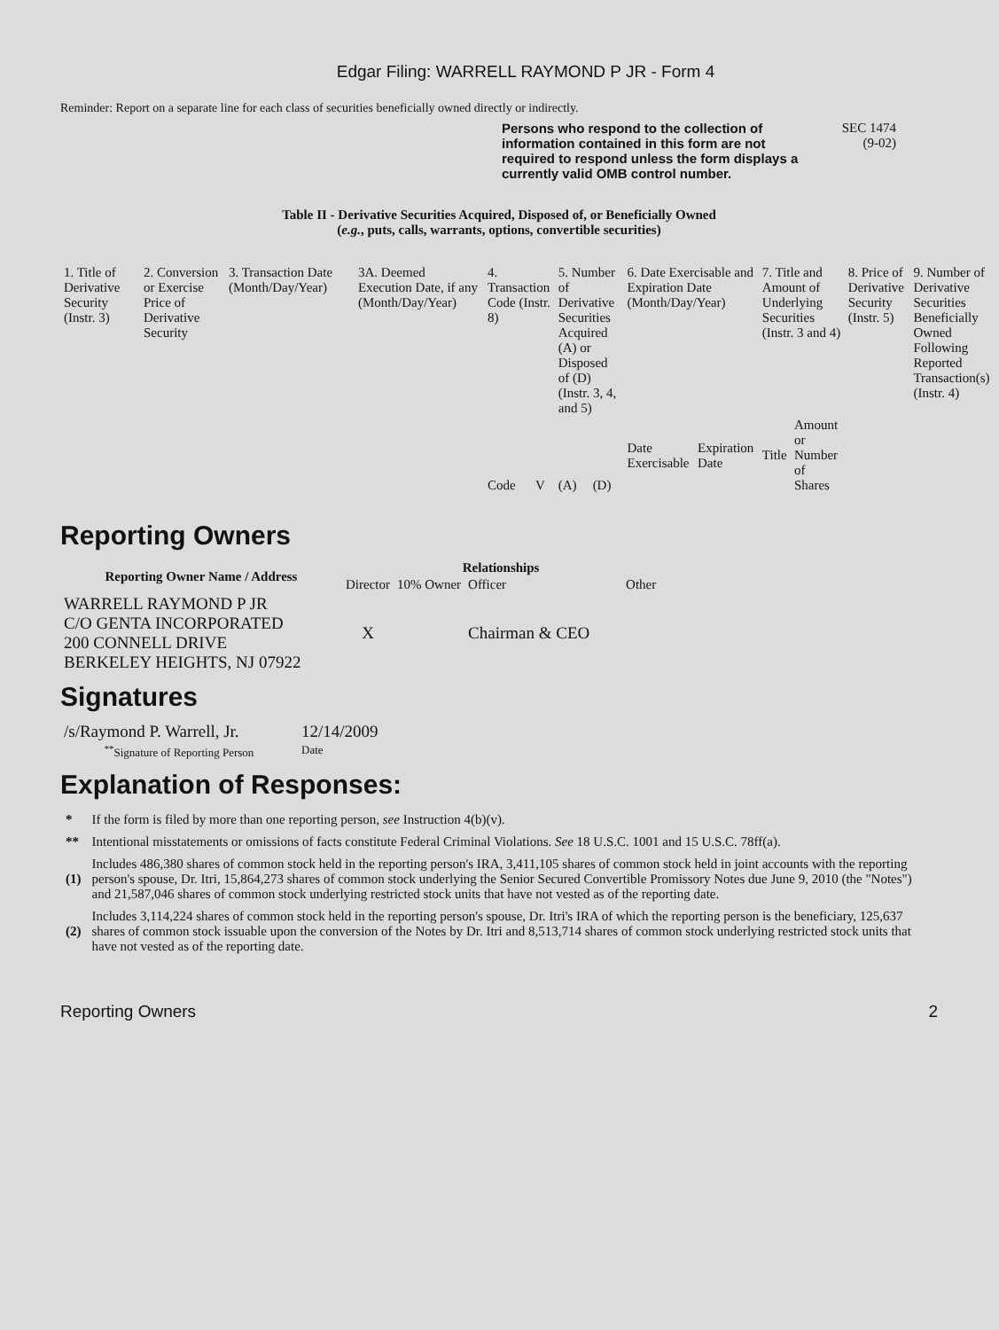Edgar Filing: WARRELL RAYMOND P JR - Form 4
Reminder: Report on a separate line for each class of securities beneficially owned directly or indirectly.
Persons who respond to the collection of information contained in this form are not required to respond unless the form displays a currently valid OMB control number.
SEC 1474
(9-02)
Table II - Derivative Securities Acquired, Disposed of, or Beneficially Owned
(e.g., puts, calls, warrants, options, convertible securities)
| 1. Title of Derivative Security (Instr. 3) | 2. Conversion or Exercise Price of Derivative Security | 3. Transaction Date (Month/Day/Year) | 3A. Deemed Execution Date, if any (Month/Day/Year) | 4. Transaction Code (Instr. 8) | | 5. Number of Derivative Securities Acquired (A) or Disposed of (D) (Instr. 3, 4, and 5) | | 6. Date Exercisable and Expiration Date (Month/Day/Year) | | 7. Title and Amount of Underlying Securities (Instr. 3 and 4) | | 8. Price of Derivative Security (Instr. 5) | 9. Number of Derivative Securities Beneficially Owned Following Reported Transaction(s) (Instr. 4) |
| | | | | Code | V | (A) | (D) | Date Exercisable | Expiration Date | Title | Amount or Number of Shares | | |
Reporting Owners
| Reporting Owner Name / Address | Relationships | | | |
| --- | --- | --- | --- | --- |
| | Director | 10% Owner | Officer | Other |
| WARRELL RAYMOND P JR C/O GENTA INCORPORATED 200 CONNELL DRIVE BERKELEY HEIGHTS, NJ 07922 | X | | Chairman & CEO | |
Signatures
| /s/Raymond P. Warrell, Jr. | 12/14/2009 |
| <sup>**</sup> Signature of Reporting Person | Date |
Explanation of Responses:
| * | If the form is filed by more than one reporting person, see Instruction 4(b)(v). |
| ** | Intentional misstatements or omissions of facts constitute Federal Criminal Violations. See 18 U.S.C. 1001 and 15 U.S.C. 78ff(a). |
| (1) | Includes 486,380 shares of common stock held in the reporting person's IRA, 3,411,105 shares of common stock held in joint accounts with the reporting person's spouse, Dr. Itri, 15,864,273 shares of common stock underlying the Senior Secured Convertible Promissory Notes due June 9, 2010 (the "Notes") and 21,587,046 shares of common stock underlying restricted stock units that have not vested as of the reporting date. |
| (2) | Includes 3,114,224 shares of common stock held in the reporting person's spouse, Dr. Itri's IRA of which the reporting person is the beneficiary, 125,637 shares of common stock issuable upon the conversion of the Notes by Dr. Itri and 8,513,714 shares of common stock underlying restricted stock units that have not vested as of the reporting date. |
Reporting Owners 2